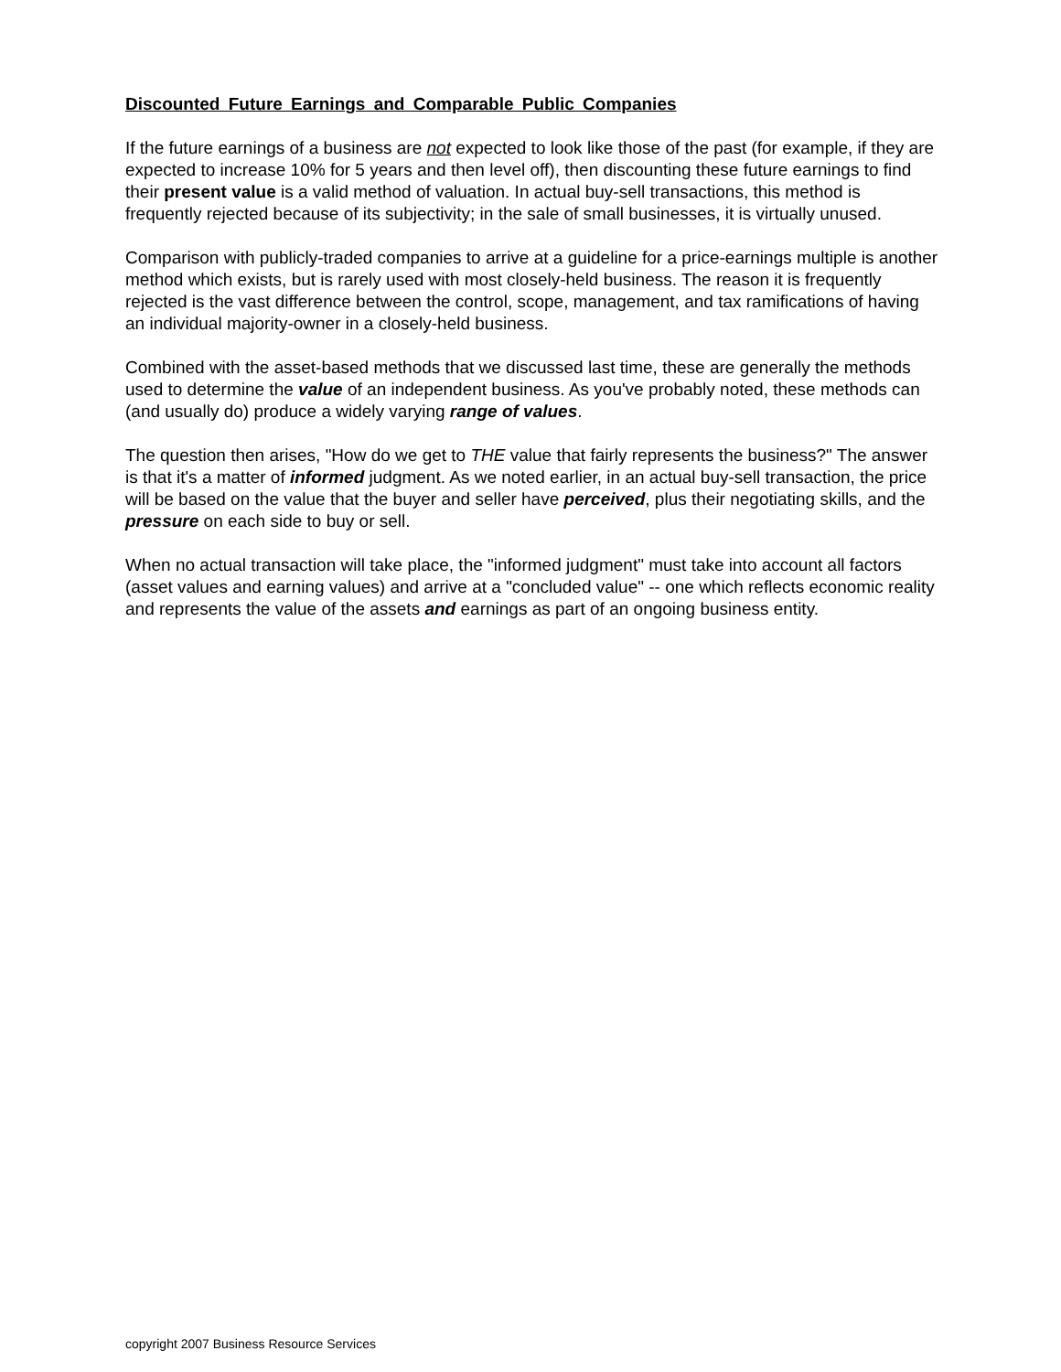Discounted Future Earnings and Comparable Public Companies
If the future earnings of a business are not expected to look like those of the past (for example, if they are expected to increase 10% for 5 years and then level off), then discounting these future earnings to find their present value is a valid method of valuation. In actual buy-sell transactions, this method is frequently rejected because of its subjectivity; in the sale of small businesses, it is virtually unused.
Comparison with publicly-traded companies to arrive at a guideline for a price-earnings multiple is another method which exists, but is rarely used with most closely-held business. The reason it is frequently rejected is the vast difference between the control, scope, management, and tax ramifications of having an individual majority-owner in a closely-held business.
Combined with the asset-based methods that we discussed last time, these are generally the methods used to determine the value of an independent business. As you've probably noted, these methods can (and usually do) produce a widely varying range of values.
The question then arises, "How do we get to THE value that fairly represents the business?" The answer is that it's a matter of informed judgment. As we noted earlier, in an actual buy-sell transaction, the price will be based on the value that the buyer and seller have perceived, plus their negotiating skills, and the pressure on each side to buy or sell.
When no actual transaction will take place, the "informed judgment" must take into account all factors (asset values and earning values) and arrive at a "concluded value" -- one which reflects economic reality and represents the value of the assets and earnings as part of an ongoing business entity.
copyright 2007 Business Resource Services